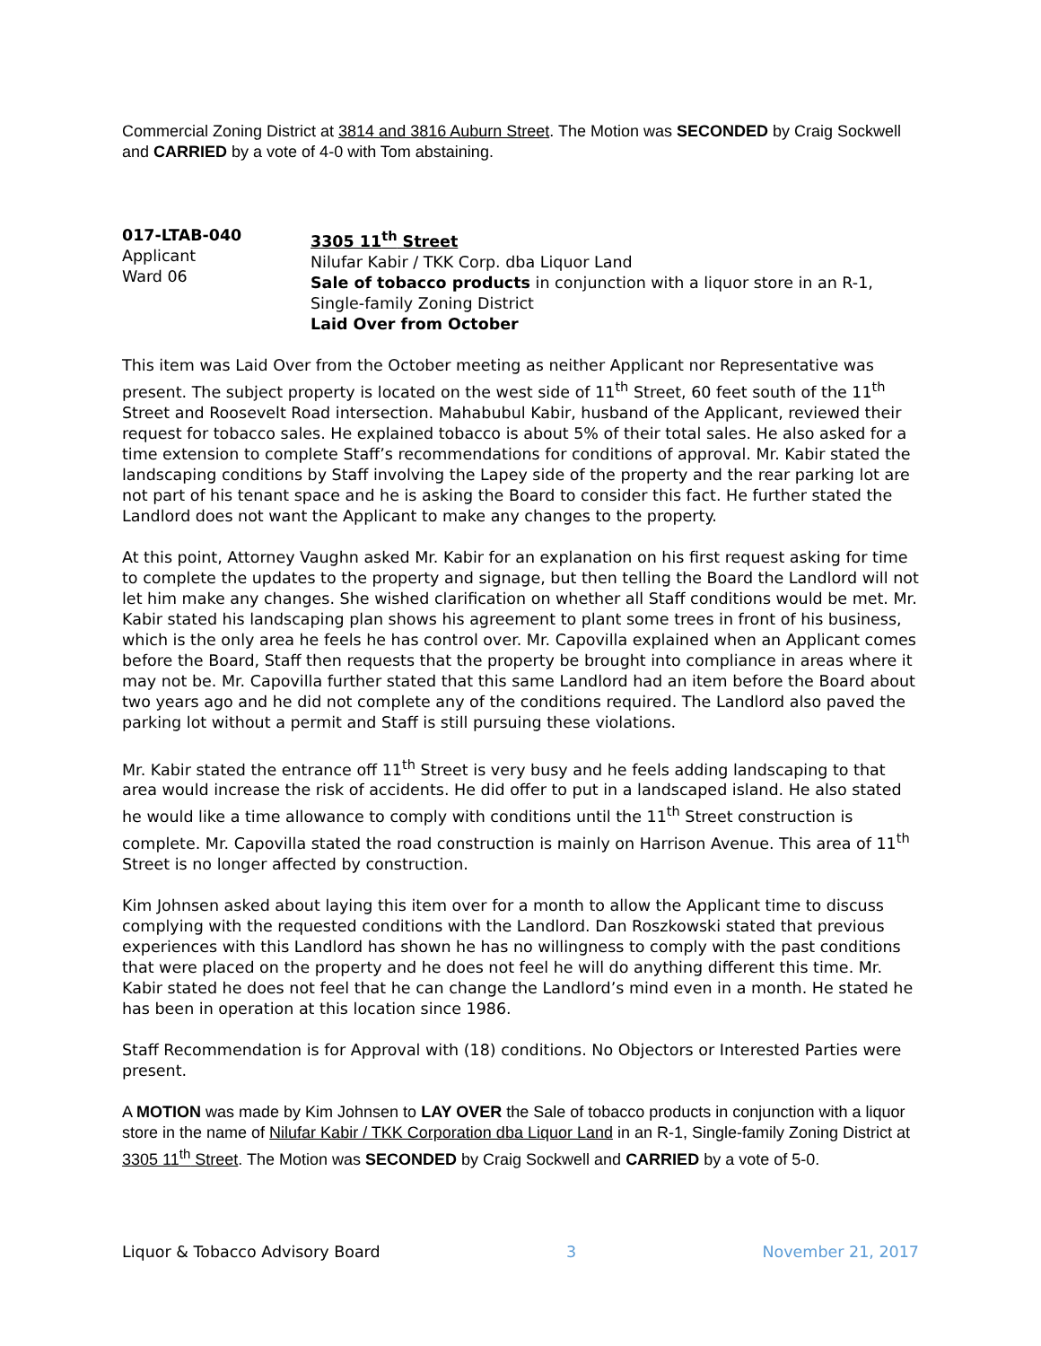Commercial Zoning District at 3814 and 3816 Auburn Street. The Motion was SECONDED by Craig Sockwell and CARRIED by a vote of 4-0 with Tom abstaining.
017-LTAB-040
Applicant
Ward 06
3305 11<sup>th</sup> Street
Nilufar Kabir / TKK Corp. dba Liquor Land
Sale of tobacco products in conjunction with a liquor store in an R-1, Single-family Zoning District
Laid Over from October
This item was Laid Over from the October meeting as neither Applicant nor Representative was present. The subject property is located on the west side of 11<sup>th</sup> Street, 60 feet south of the 11<sup>th</sup> Street and Roosevelt Road intersection. Mahabubul Kabir, husband of the Applicant, reviewed their request for tobacco sales. He explained tobacco is about 5% of their total sales. He also asked for a time extension to complete Staff’s recommendations for conditions of approval. Mr. Kabir stated the landscaping conditions by Staff involving the Lapey side of the property and the rear parking lot are not part of his tenant space and he is asking the Board to consider this fact. He further stated the Landlord does not want the Applicant to make any changes to the property.
At this point, Attorney Vaughn asked Mr. Kabir for an explanation on his first request asking for time to complete the updates to the property and signage, but then telling the Board the Landlord will not let him make any changes. She wished clarification on whether all Staff conditions would be met. Mr. Kabir stated his landscaping plan shows his agreement to plant some trees in front of his business, which is the only area he feels he has control over. Mr. Capovilla explained when an Applicant comes before the Board, Staff then requests that the property be brought into compliance in areas where it may not be. Mr. Capovilla further stated that this same Landlord had an item before the Board about two years ago and he did not complete any of the conditions required. The Landlord also paved the parking lot without a permit and Staff is still pursuing these violations.
Mr. Kabir stated the entrance off 11<sup>th</sup> Street is very busy and he feels adding landscaping to that area would increase the risk of accidents. He did offer to put in a landscaped island. He also stated he would like a time allowance to comply with conditions until the 11<sup>th</sup> Street construction is complete. Mr. Capovilla stated the road construction is mainly on Harrison Avenue. This area of 11<sup>th</sup> Street is no longer affected by construction.
Kim Johnsen asked about laying this item over for a month to allow the Applicant time to discuss complying with the requested conditions with the Landlord. Dan Roszkowski stated that previous experiences with this Landlord has shown he has no willingness to comply with the past conditions that were placed on the property and he does not feel he will do anything different this time. Mr. Kabir stated he does not feel that he can change the Landlord’s mind even in a month. He stated he has been in operation at this location since 1986.
Staff Recommendation is for Approval with (18) conditions. No Objectors or Interested Parties were present.
A MOTION was made by Kim Johnsen to LAY OVER the Sale of tobacco products in conjunction with a liquor store in the name of Nilufar Kabir / TKK Corporation dba Liquor Land in an R-1, Single-family Zoning District at 3305 11<sup>th</sup> Street. The Motion was SECONDED by Craig Sockwell and CARRIED by a vote of 5-0.
Liquor & Tobacco Advisory Board 3 November 21, 2017